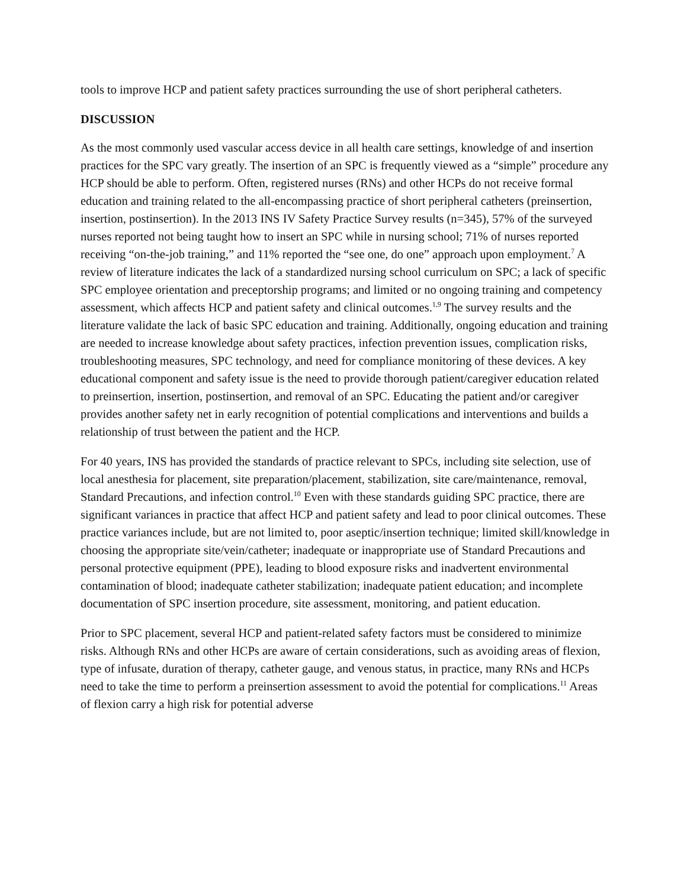tools to improve HCP and patient safety practices surrounding the use of short peripheral catheters.
DISCUSSION
As the most commonly used vascular access device in all health care settings, knowledge of and insertion practices for the SPC vary greatly. The insertion of an SPC is frequently viewed as a “simple” procedure any HCP should be able to perform. Often, registered nurses (RNs) and other HCPs do not receive formal education and training related to the all-encompassing practice of short peripheral catheters (preinsertion, insertion, postinsertion). In the 2013 INS IV Safety Practice Survey results (n=345), 57% of the surveyed nurses reported not being taught how to insert an SPC while in nursing school; 71% of nurses reported receiving “on-the-job training,” and 11% reported the “see one, do one” approach upon employment.<sup>7</sup> A review of literature indicates the lack of a standardized nursing school curriculum on SPC; a lack of specific SPC employee orientation and preceptorship programs; and limited or no ongoing training and competency assessment, which affects HCP and patient safety and clinical outcomes.<sup>1,9</sup> The survey results and the literature validate the lack of basic SPC education and training. Additionally, ongoing education and training are needed to increase knowledge about safety practices, infection prevention issues, complication risks, troubleshooting measures, SPC technology, and need for compliance monitoring of these devices. A key educational component and safety issue is the need to provide thorough patient/caregiver education related to preinsertion, insertion, postinsertion, and removal of an SPC. Educating the patient and/or caregiver provides another safety net in early recognition of potential complications and interventions and builds a relationship of trust between the patient and the HCP.
For 40 years, INS has provided the standards of practice relevant to SPCs, including site selection, use of local anesthesia for placement, site preparation/placement, stabilization, site care/maintenance, removal, Standard Precautions, and infection control.<sup>10</sup> Even with these standards guiding SPC practice, there are significant variances in practice that affect HCP and patient safety and lead to poor clinical outcomes. These practice variances include, but are not limited to, poor aseptic/insertion technique; limited skill/knowledge in choosing the appropriate site/vein/catheter; inadequate or inappropriate use of Standard Precautions and personal protective equipment (PPE), leading to blood exposure risks and inadvertent environmental contamination of blood; inadequate catheter stabilization; inadequate patient education; and incomplete documentation of SPC insertion procedure, site assessment, monitoring, and patient education.
Prior to SPC placement, several HCP and patient-related safety factors must be considered to minimize risks. Although RNs and other HCPs are aware of certain considerations, such as avoiding areas of flexion, type of infusate, duration of therapy, catheter gauge, and venous status, in practice, many RNs and HCPs need to take the time to perform a preinsertion assessment to avoid the potential for complications.<sup>11</sup> Areas of flexion carry a high risk for potential adverse